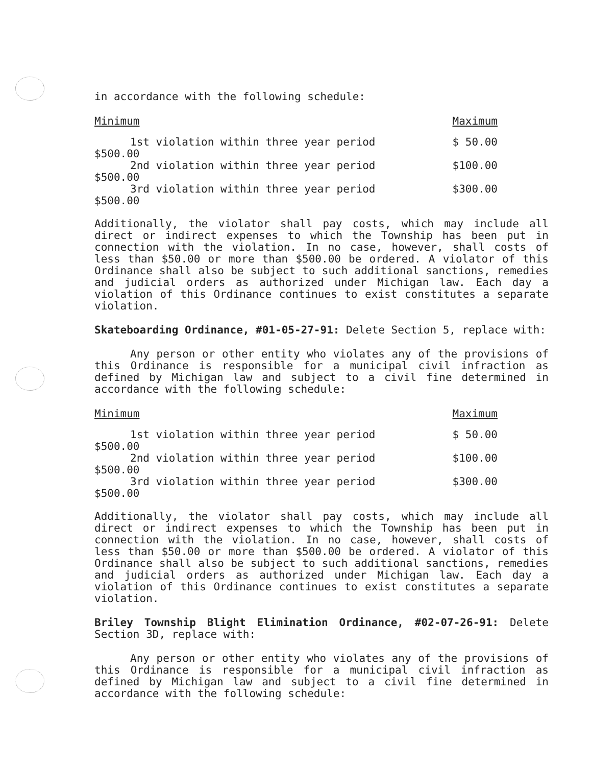in accordance with the following schedule:
| Minimum | Maximum |
| --- | --- |
| 1st violation within three year period | $ 50.00 |
| $500.00 | |
| 2nd violation within three year period | $100.00 |
| $500.00 | |
| 3rd violation within three year period | $300.00 |
| $500.00 | |
Additionally, the violator shall pay costs, which may include all direct or indirect expenses to which the Township has been put in connection with the violation. In no case, however, shall costs of less than $50.00 or more than $500.00 be ordered. A violator of this Ordinance shall also be subject to such additional sanctions, remedies and judicial orders as authorized under Michigan law. Each day a violation of this Ordinance continues to exist constitutes a separate violation.
Skateboarding Ordinance, #01-05-27-91: Delete Section 5, replace with:
Any person or other entity who violates any of the provisions of this Ordinance is responsible for a municipal civil infraction as defined by Michigan law and subject to a civil fine determined in accordance with the following schedule:
| Minimum | Maximum |
| --- | --- |
| 1st violation within three year period | $ 50.00 |
| $500.00 | |
| 2nd violation within three year period | $100.00 |
| $500.00 | |
| 3rd violation within three year period | $300.00 |
| $500.00 | |
Additionally, the violator shall pay costs, which may include all direct or indirect expenses to which the Township has been put in connection with the violation. In no case, however, shall costs of less than $50.00 or more than $500.00 be ordered. A violator of this Ordinance shall also be subject to such additional sanctions, remedies and judicial orders as authorized under Michigan law. Each day a violation of this Ordinance continues to exist constitutes a separate violation.
Briley Township Blight Elimination Ordinance, #02-07-26-91: Delete Section 3D, replace with:
Any person or other entity who violates any of the provisions of this Ordinance is responsible for a municipal civil infraction as defined by Michigan law and subject to a civil fine determined in accordance with the following schedule: